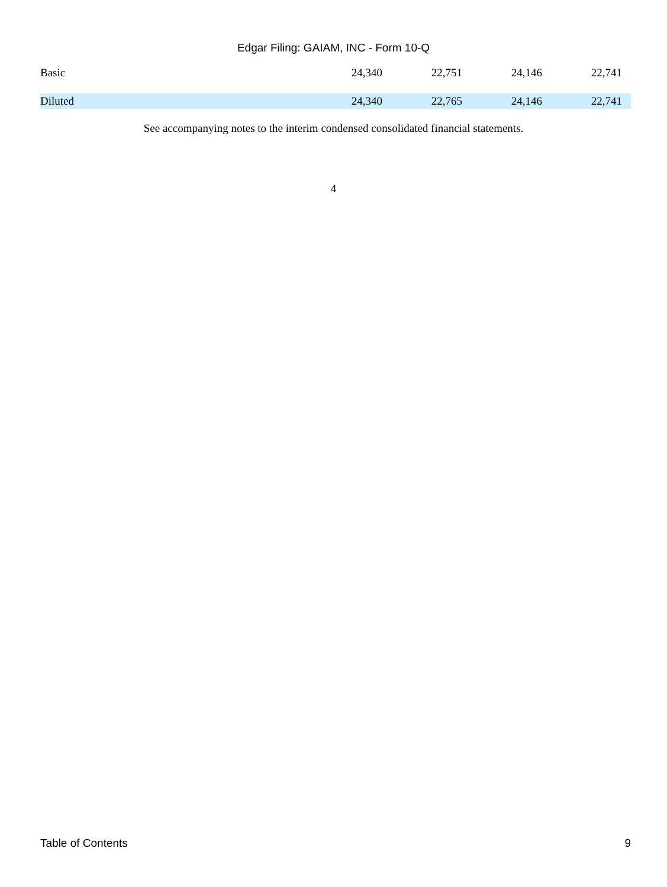Edgar Filing: GAIAM, INC - Form 10-Q
| Basic | 24,340 | 22,751 | 24,146 | 22,741 |
| Diluted | 24,340 | 22,765 | 24,146 | 22,741 |
See accompanying notes to the interim condensed consolidated financial statements.
4
Table of Contents 9